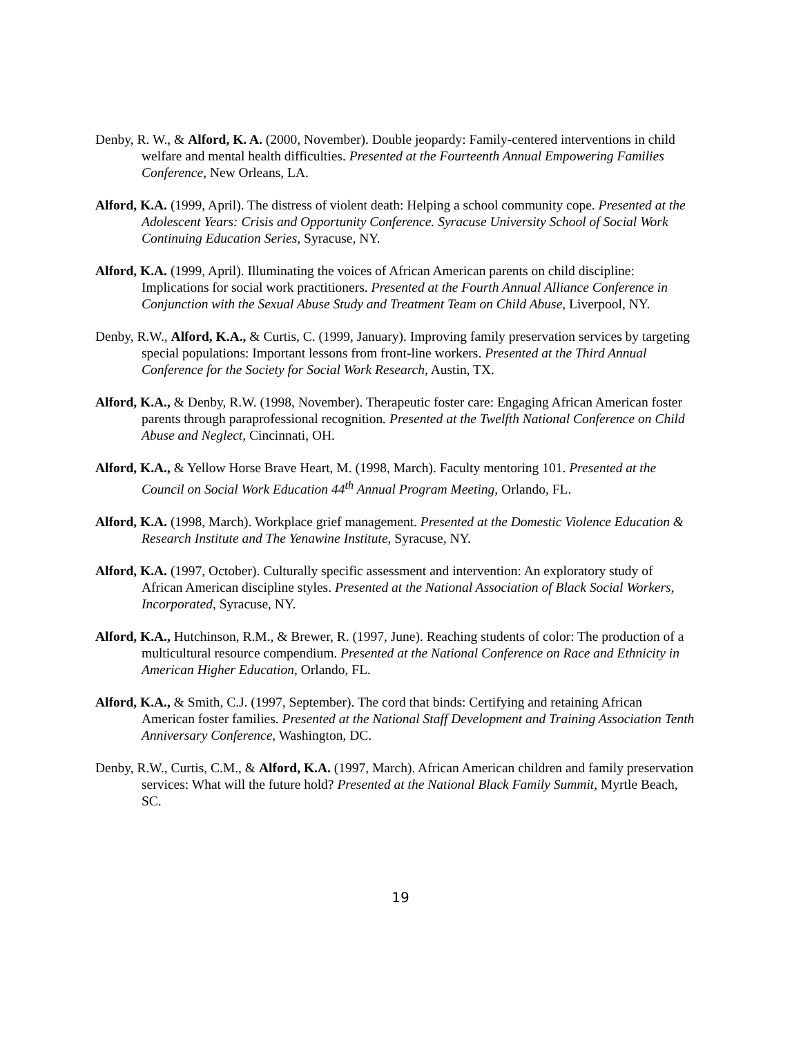Denby, R. W., & Alford, K. A. (2000, November). Double jeopardy: Family-centered interventions in child welfare and mental health difficulties. Presented at the Fourteenth Annual Empowering Families Conference, New Orleans, LA.
Alford, K.A. (1999, April). The distress of violent death: Helping a school community cope. Presented at the Adolescent Years: Crisis and Opportunity Conference. Syracuse University School of Social Work Continuing Education Series, Syracuse, NY.
Alford, K.A. (1999, April). Illuminating the voices of African American parents on child discipline: Implications for social work practitioners. Presented at the Fourth Annual Alliance Conference in Conjunction with the Sexual Abuse Study and Treatment Team on Child Abuse, Liverpool, NY.
Denby, R.W., Alford, K.A., & Curtis, C. (1999, January). Improving family preservation services by targeting special populations: Important lessons from front-line workers. Presented at the Third Annual Conference for the Society for Social Work Research, Austin, TX.
Alford, K.A., & Denby, R.W. (1998, November). Therapeutic foster care: Engaging African American foster parents through paraprofessional recognition. Presented at the Twelfth National Conference on Child Abuse and Neglect, Cincinnati, OH.
Alford, K.A., & Yellow Horse Brave Heart, M. (1998, March). Faculty mentoring 101. Presented at the Council on Social Work Education 44<sup>th</sup> Annual Program Meeting, Orlando, FL.
Alford, K.A. (1998, March). Workplace grief management. Presented at the Domestic Violence Education & Research Institute and The Yenawine Institute, Syracuse, NY.
Alford, K.A. (1997, October). Culturally specific assessment and intervention: An exploratory study of African American discipline styles. Presented at the National Association of Black Social Workers, Incorporated, Syracuse, NY.
Alford, K.A., Hutchinson, R.M., & Brewer, R. (1997, June). Reaching students of color: The production of a multicultural resource compendium. Presented at the National Conference on Race and Ethnicity in American Higher Education, Orlando, FL.
Alford, K.A., & Smith, C.J. (1997, September). The cord that binds: Certifying and retaining African American foster families. Presented at the National Staff Development and Training Association Tenth Anniversary Conference, Washington, DC.
Denby, R.W., Curtis, C.M., & Alford, K.A. (1997, March). African American children and family preservation services: What will the future hold? Presented at the National Black Family Summit, Myrtle Beach, SC.
19